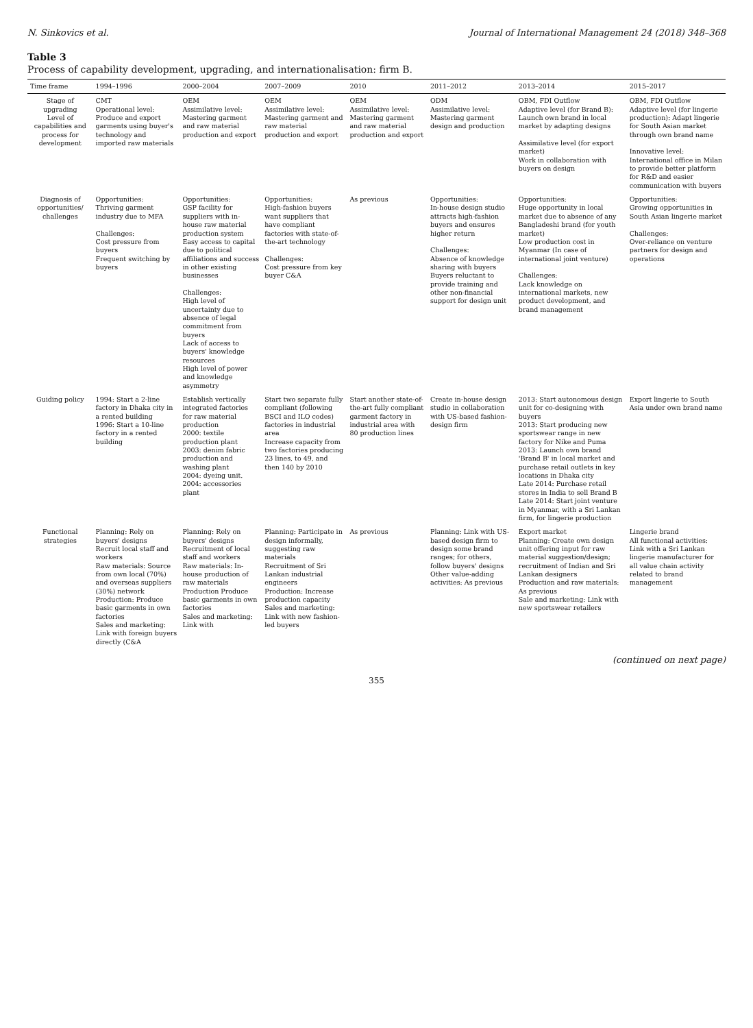N. Sinkovics et al. Journal of International Management 24 (2018) 348–368
Table 3
Process of capability development, upgrading, and internationalisation: firm B.
| Time frame | 1994–1996 | 2000–2004 | 2007–2009 | 2010 | 2011–2012 | 2013–2014 | 2015–2017 |
| --- | --- | --- | --- | --- | --- | --- | --- |
| Stage of upgrading Level of capabilities and process for development | CMT Operational level: Produce and export garments using buyer's technology and imported raw materials | OEM Assimilative level: Mastering garment and raw material production and export | OEM Assimilative level: Mastering garment and raw material production and export | OEM Assimilative level: Mastering garment and raw material production and export | ODM Assimilative level: Mastering garment design and production | OBM, FDI Outflow Adaptive level (for Brand B): Launch own brand in local market by adapting designs Assimilative level (for export market) Work in collaboration with buyers on design | OBM, FDI Outflow Adaptive level (for lingerie production): Adapt lingerie for South Asian market through own brand name Innovative level: International office in Milan to provide better platform for R&D and easier communication with buyers |
| Diagnosis of opportunities/ challenges | Opportunities: Thriving garment industry due to MFA Challenges: Cost pressure from buyers Frequent switching by buyers | Opportunities: GSP facility for suppliers with in-house raw material production system Easy access to capital due to political affiliations and success in other existing businesses Challenges: High level of uncertainty due to absence of legal commitment from buyers Lack of access to buyers' knowledge resources High level of power and knowledge asymmetry | Opportunities: High-fashion buyers want suppliers that have compliant factories with state-of-the-art technology Challenges: Cost pressure from key buyer C&A | As previous | Opportunities: In-house design studio attracts high-fashion buyers and ensures higher return Challenges: Absence of knowledge sharing with buyers Buyers reluctant to provide training and other non-financial support for design unit | Opportunities: Huge opportunity in local market due to absence of any Bangladeshi brand (for youth market) Low production cost in Myanmar (In case of international joint venture) Challenges: Lack knowledge on international markets, new product development, and brand management | Opportunities: Growing opportunities in South Asian lingerie market Challenges: Over-reliance on venture partners for design and operations |
| Guiding policy | 1994: Start a 2-line factory in Dhaka city in a rented building 1996: Start a 10-line factory in a rented building | Establish vertically integrated factories for raw material production 2000: textile production plant 2003: denim fabric production and washing plant 2004: dyeing unit. 2004: accessories plant | Start two separate fully compliant (following BSCI and ILO codes) factories in industrial area Increase capacity from two factories producing 23 lines, to 49, and then 140 by 2010 | Start another state-of-the-art fully compliant garment factory in industrial area with 80 production lines | Create in-house design studio in collaboration with US-based fashion-design firm | 2013: Start autonomous design unit for co-designing with buyers 2013: Start producing new sportswear range in new factory for Nike and Puma 2013: Launch own brand 'Brand B' in local market and purchase retail outlets in key locations in Dhaka city Late 2014: Purchase retail stores in India to sell Brand B Late 2014: Start joint venture in Myanmar, with a Sri Lankan firm, for lingerie production | Export lingerie to South Asia under own brand name |
| Functional strategies | Planning: Rely on buyers' designs Recruit local staff and workers Raw materials: Source from own local (70%) and overseas suppliers (30%) network Production: Produce basic garments in own factories Sales and marketing: Link with foreign buyers directly (C&A | Planning: Rely on buyers' designs Recruitment of local staff and workers Raw materials: In-house production of raw materials Production Produce basic garments in own factories Sales and marketing: Link with | Planning: Participate in design informally, suggesting raw materials Recruitment of Sri Lankan industrial engineers Production: Increase production capacity Sales and marketing: Link with new fashion-led buyers | As previous | Planning: Link with US-based design firm to design some brand ranges; for others, follow buyers' designs Other value-adding activities: As previous | Export market Planning: Create own design unit offering input for raw material suggestion/design; recruitment of Indian and Sri Lankan designers Production and raw materials: As previous Sale and marketing: Link with new sportswear retailers | Lingerie brand All functional activities: Link with a Sri Lankan lingerie manufacturer for all value chain activity related to brand management |
(continued on next page)
355